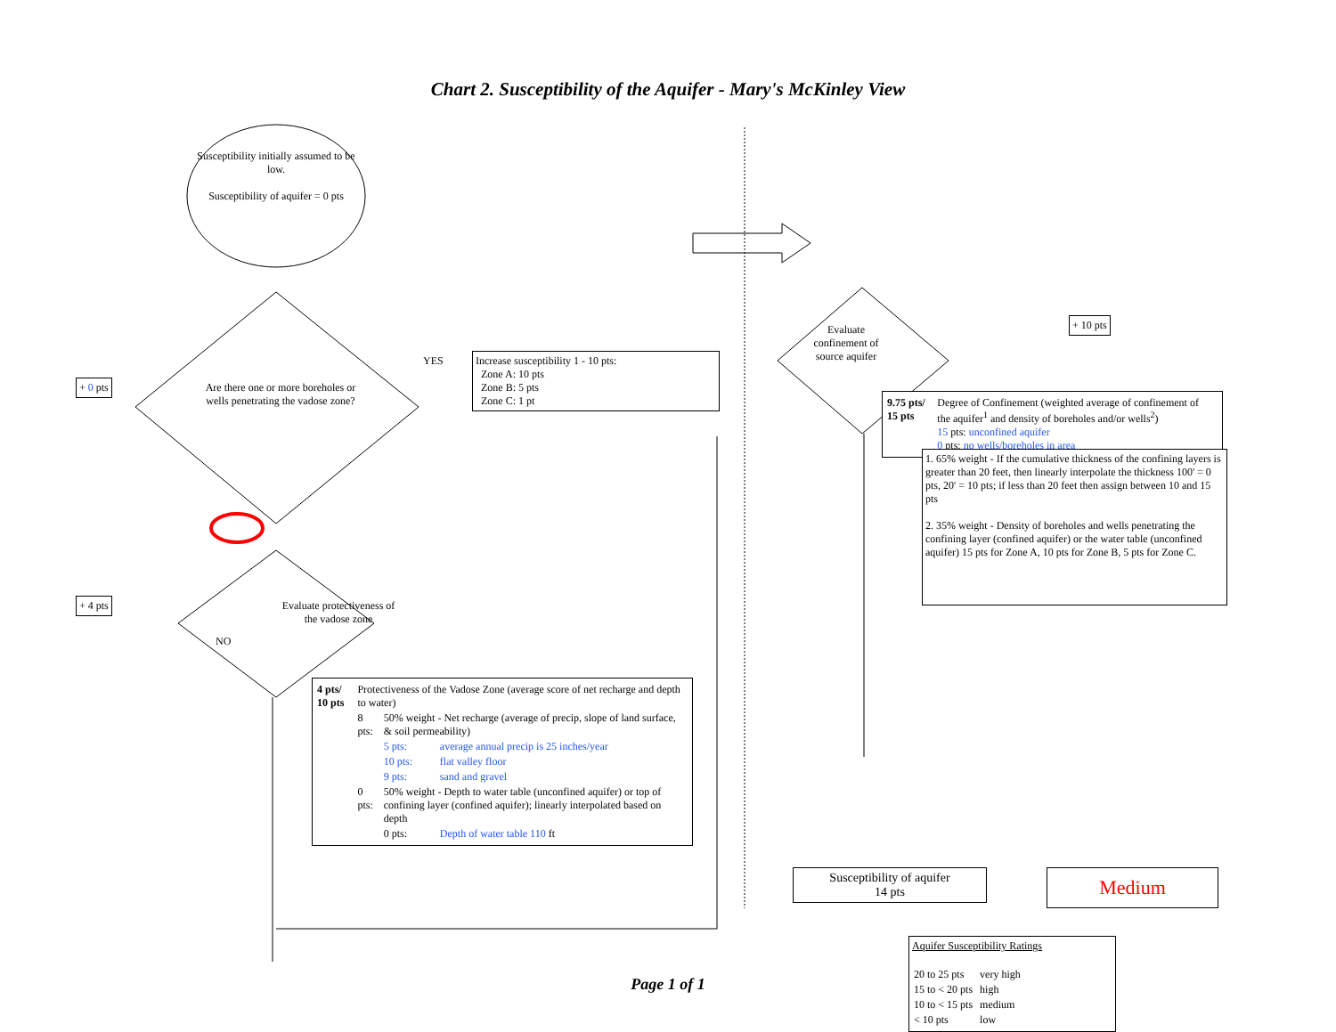Chart 2. Susceptibility of the Aquifer - Mary's McKinley View
Susceptibility initially assumed to be low.
Susceptibility of aquifer = 0 pts
+ 0 pts
Are there one or more boreholes or wells penetrating the vadose zone?
YES
Increase susceptibility 1 - 10 pts:
Zone A: 10 pts
Zone B: 5 pts
Zone C: 1 pt
NO
+ 4 pts
Evaluate protectiveness of the vadose zone
| 4 pts/ 10 pts | Protectiveness of the Vadose Zone (average score of net recharge and depth to water) | | |
| | 8 pts: | 50% weight - Net recharge (average of precip, slope of land surface, & soil permeability) | |
| | | 5 pts: | average annual precip is 25 inches/year |
| | | 10 pts: | flat valley floor |
| | | 9 pts: | sand and gravel |
| | 0 pts: | 50% weight - Depth to water table (unconfined aquifer) or top of confining layer (confined aquifer); linearly interpolated based on depth | |
| | | 0 pts: | Depth of water table 110 ft |
Evaluate confinement of source aquifer
+ 10 pts
| 9.75 pts/ 15 pts | Degree of Confinement (weighted average of confinement of the aquifer<sup>1</sup> and density of boreholes and/or wells<sup>2</sup>) 15 pts: unconfined aquifer 0 pts: no wells/boreholes in area |
1. 65% weight - If the cumulative thickness of the confining layers is greater than 20 feet, then linearly interpolate the thickness 100' = 0 pts, 20' = 10 pts; if less than 20 feet then assign between 10 and 15 pts
2. 35% weight - Density of boreholes and wells penetrating the confining layer (confined aquifer) or the water table (unconfined aquifer) 15 pts for Zone A, 10 pts for Zone B, 5 pts for Zone C.
Susceptibility of aquifer
14 pts
Medium
Aquifer Susceptibility Ratings
| 20 to 25 pts | very high |
| 15 to < 20 pts | high |
| 10 to < 15 pts | medium |
| < 10 pts | low |
Page 1 of 1